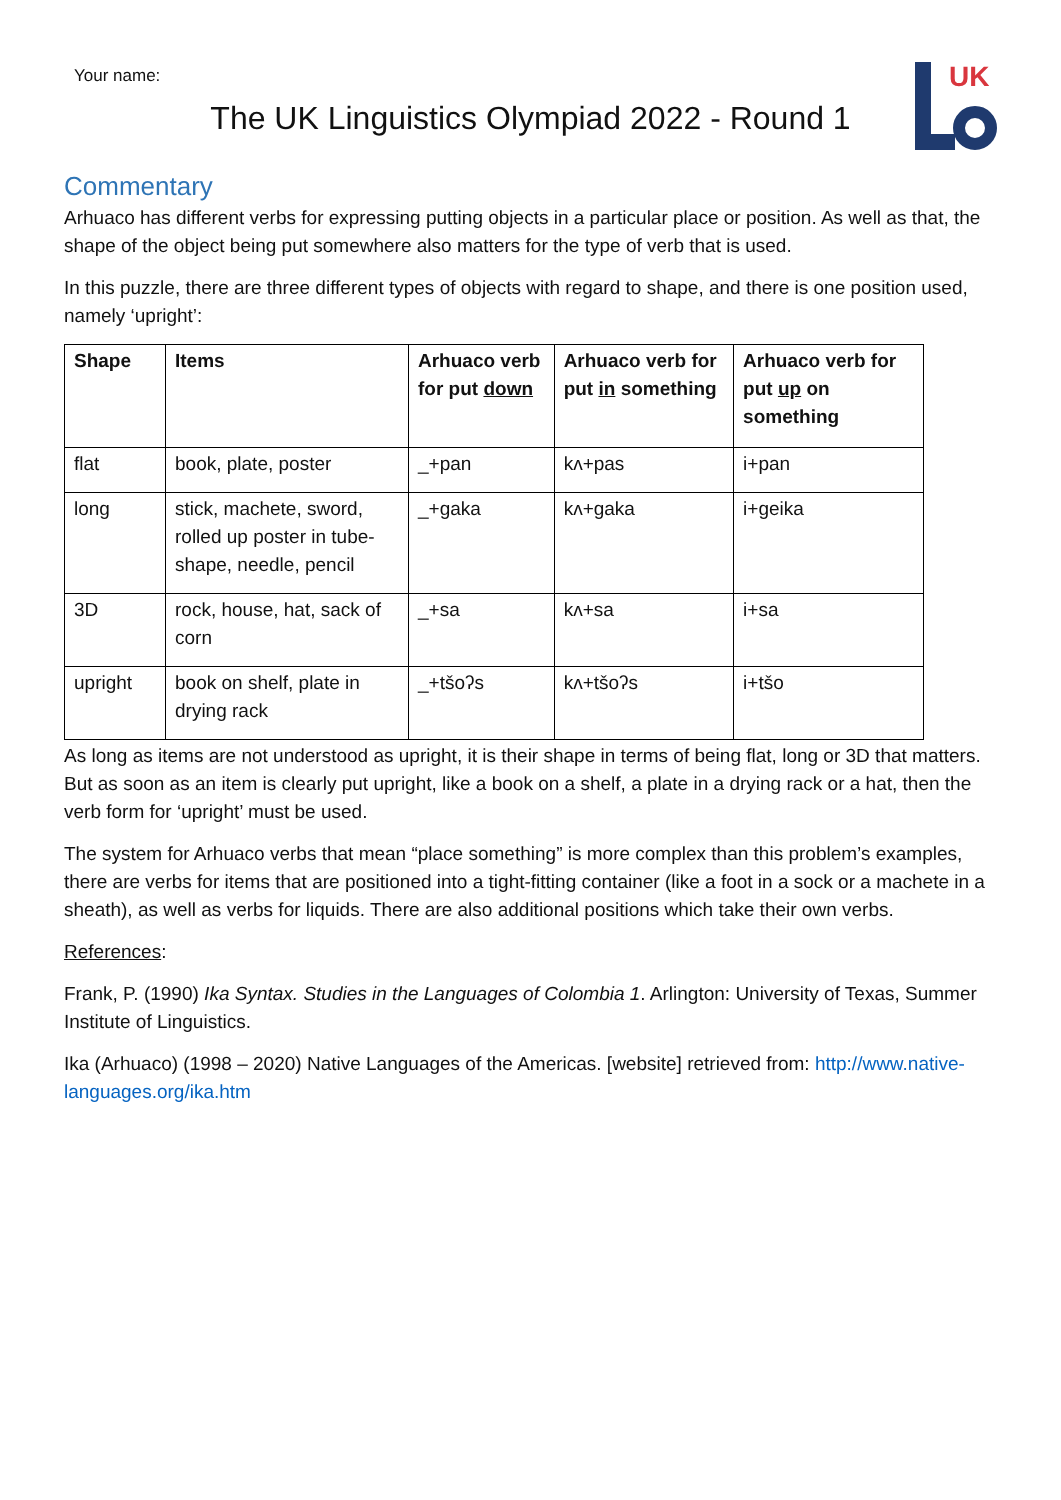Your name:
UK
The UK Linguistics Olympiad 2022 - Round 1
Commentary
Arhuaco has different verbs for expressing putting objects in a particular place or position. As well as that, the shape of the object being put somewhere also matters for the type of verb that is used.
In this puzzle, there are three different types of objects with regard to shape, and there is one position used, namely ‘upright’:
| Shape | Items | Arhuaco verb for put down | Arhuaco verb for put in something | Arhuaco verb for put up on something |
| --- | --- | --- | --- | --- |
| flat | book, plate, poster | _+pan | kʌ+pas | i+pan |
| long | stick, machete, sword, rolled up poster in tube-shape, needle, pencil | _+gaka | kʌ+gaka | i+geika |
| 3D | rock, house, hat, sack of corn | _+sa | kʌ+sa | i+sa |
| upright | book on shelf, plate in drying rack | _+tšoʔs | kʌ+tšoʔs | i+tšo |
As long as items are not understood as upright, it is their shape in terms of being flat, long or 3D that matters. But as soon as an item is clearly put upright, like a book on a shelf, a plate in a drying rack or a hat, then the verb form for ‘upright’ must be used.
The system for Arhuaco verbs that mean “place something” is more complex than this problem’s examples, there are verbs for items that are positioned into a tight-fitting container (like a foot in a sock or a machete in a sheath), as well as verbs for liquids. There are also additional positions which take their own verbs.
References:
Frank, P. (1990) Ika Syntax. Studies in the Languages of Colombia 1. Arlington: University of Texas, Summer Institute of Linguistics.
Ika (Arhuaco) (1998 – 2020) Native Languages of the Americas. [website] retrieved from: http://www.native-languages.org/ika.htm